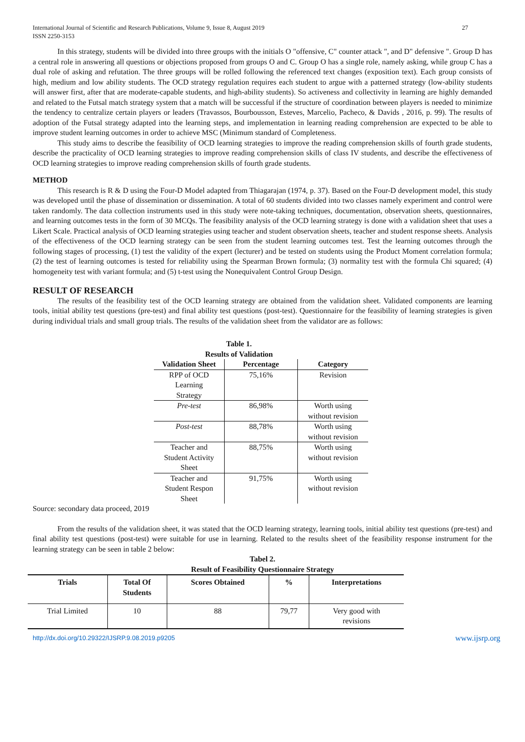International Journal of Scientific and Research Publications, Volume 9, Issue 8, August 2019
ISSN 2250-3153 27
In this strategy, students will be divided into three groups with the initials O "offensive, C" counter attack ", and D" defensive ". Group D has a central role in answering all questions or objections proposed from groups O and C. Group O has a single role, namely asking, while group C has a dual role of asking and refutation. The three groups will be rolled following the referenced text changes (exposition text). Each group consists of high, medium and low ability students. The OCD strategy regulation requires each student to argue with a patterned strategy (low-ability students will answer first, after that are moderate-capable students, and high-ability students). So activeness and collectivity in learning are highly demanded and related to the Futsal match strategy system that a match will be successful if the structure of coordination between players is needed to minimize the tendency to centralize certain players or leaders (Travassos, Bourbousson, Esteves, Marcelio, Pacheco, & Davids , 2016, p. 99). The results of adoption of the Futsal strategy adapted into the learning steps, and implementation in learning reading comprehension are expected to be able to improve student learning outcomes in order to achieve MSC (Minimum standard of Completeness.
This study aims to describe the feasibility of OCD learning strategies to improve the reading comprehension skills of fourth grade students, describe the practicality of OCD learning strategies to improve reading comprehension skills of class IV students, and describe the effectiveness of OCD learning strategies to improve reading comprehension skills of fourth grade students.
METHOD
This research is R & D using the Four-D Model adapted from Thiagarajan (1974, p. 37). Based on the Four-D development model, this study was developed until the phase of dissemination or dissemination. A total of 60 students divided into two classes namely experiment and control were taken randomly. The data collection instruments used in this study were note-taking techniques, documentation, observation sheets, questionnaires, and learning outcomes tests in the form of 30 MCQs. The feasibility analysis of the OCD learning strategy is done with a validation sheet that uses a Likert Scale. Practical analysis of OCD learning strategies using teacher and student observation sheets, teacher and student response sheets. Analysis of the effectiveness of the OCD learning strategy can be seen from the student learning outcomes test. Test the learning outcomes through the following stages of processing, (1) test the validity of the expert (lecturer) and be tested on students using the Product Moment correlation formula; (2) the test of learning outcomes is tested for reliability using the Spearman Brown formula; (3) normality test with the formula Chi squared; (4) homogeneity test with variant formula; and (5) t-test using the Nonequivalent Control Group Design.
RESULT OF RESEARCH
The results of the feasibility test of the OCD learning strategy are obtained from the validation sheet. Validated components are learning tools, initial ability test questions (pre-test) and final ability test questions (post-test). Questionnaire for the feasibility of learning strategies is given during individual trials and small group trials. The results of the validation sheet from the validator are as follows:
Table 1.
Results of Validation
| Validation Sheet | Percentage | Category |
| --- | --- | --- |
| RPP of OCD Learning Strategy | 75,16% | Revision |
| Pre-test | 86,98% | Worth using without revision |
| Post-test | 88,78% | Worth using without revision |
| Teacher and Student Activity Sheet | 88,75% | Worth using without revision |
| Teacher and Student Respon Sheet | 91,75% | Worth using without revision |
Source: secondary data proceed, 2019
From the results of the validation sheet, it was stated that the OCD learning strategy, learning tools, initial ability test questions (pre-test) and final ability test questions (post-test) were suitable for use in learning. Related to the results sheet of the feasibility response instrument for the learning strategy can be seen in table 2 below:
Tabel 2.
Result of Feasibility Questionnaire Strategy
| Trials | Total Of Students | Scores Obtained | % | Interpretations |
| --- | --- | --- | --- | --- |
| Trial Limited | 10 | 88 | 79,77 | Very good with revisions |
http://dx.doi.org/10.29322/IJSRP.9.08.2019.p9205 www.ijsrp.org